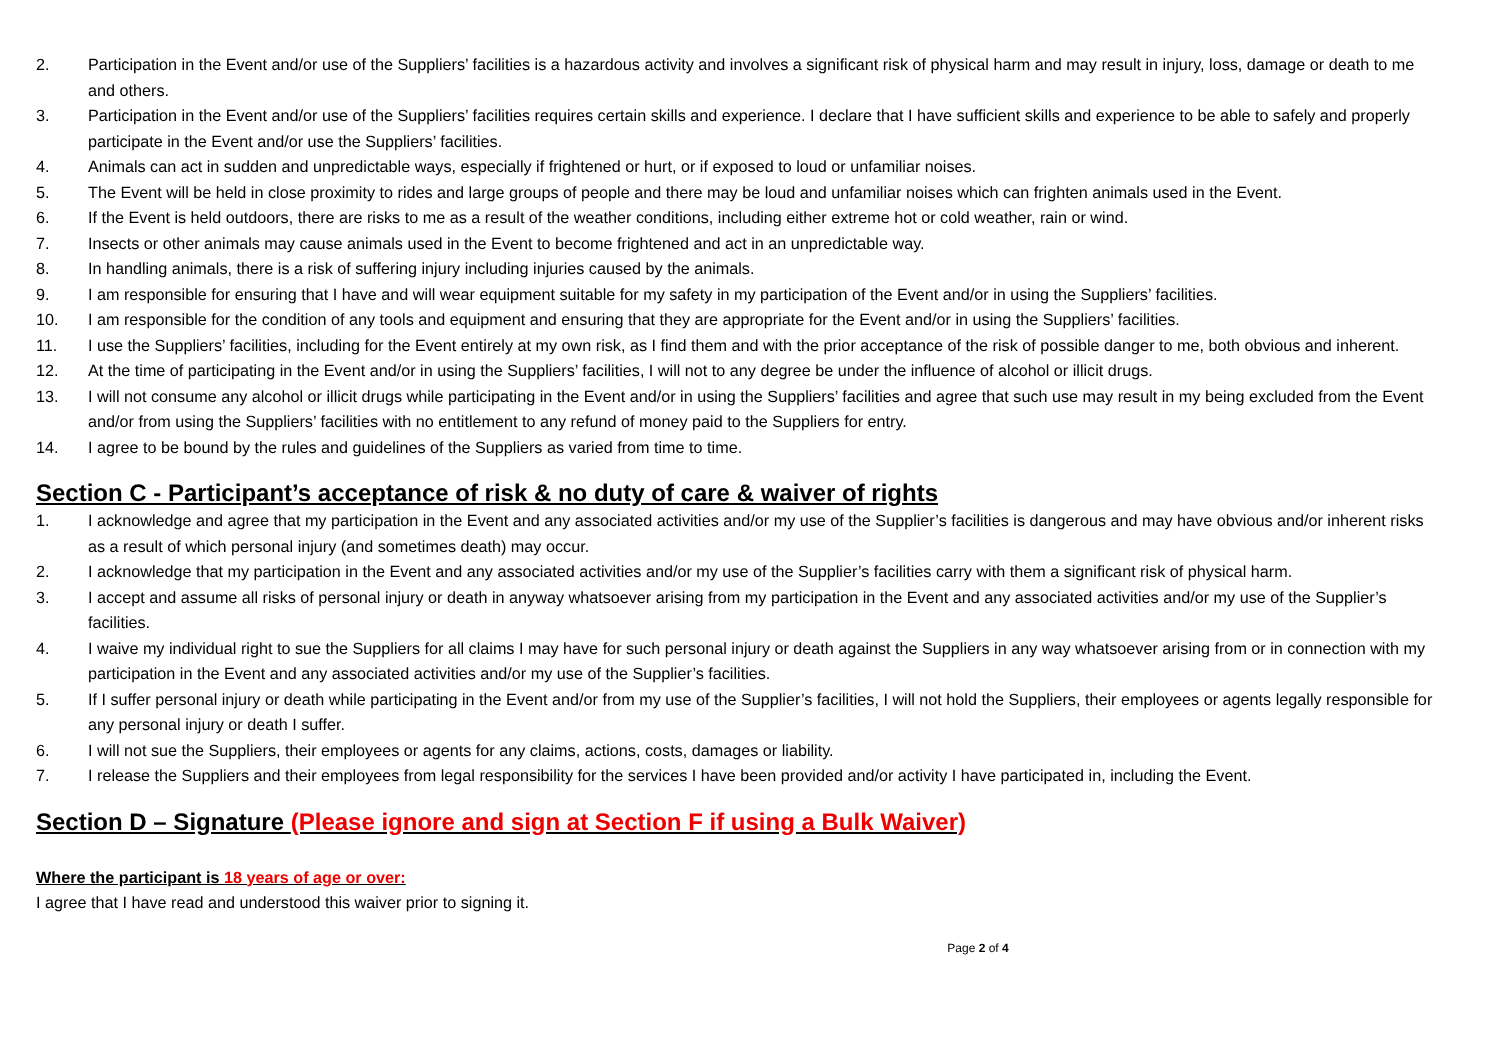2. Participation in the Event and/or use of the Suppliers’ facilities is a hazardous activity and involves a significant risk of physical harm and may result in injury, loss, damage or death to me and others.
3. Participation in the Event and/or use of the Suppliers’ facilities requires certain skills and experience. I declare that I have sufficient skills and experience to be able to safely and properly participate in the Event and/or use the Suppliers’ facilities.
4. Animals can act in sudden and unpredictable ways, especially if frightened or hurt, or if exposed to loud or unfamiliar noises.
5. The Event will be held in close proximity to rides and large groups of people and there may be loud and unfamiliar noises which can frighten animals used in the Event.
6. If the Event is held outdoors, there are risks to me as a result of the weather conditions, including either extreme hot or cold weather, rain or wind.
7. Insects or other animals may cause animals used in the Event to become frightened and act in an unpredictable way.
8. In handling animals, there is a risk of suffering injury including injuries caused by the animals.
9. I am responsible for ensuring that I have and will wear equipment suitable for my safety in my participation of the Event and/or in using the Suppliers’ facilities.
10. I am responsible for the condition of any tools and equipment and ensuring that they are appropriate for the Event and/or in using the Suppliers’ facilities.
11. I use the Suppliers’ facilities, including for the Event entirely at my own risk, as I find them and with the prior acceptance of the risk of possible danger to me, both obvious and inherent.
12. At the time of participating in the Event and/or in using the Suppliers’ facilities, I will not to any degree be under the influence of alcohol or illicit drugs.
13. I will not consume any alcohol or illicit drugs while participating in the Event and/or in using the Suppliers’ facilities and agree that such use may result in my being excluded from the Event and/or from using the Suppliers’ facilities with no entitlement to any refund of money paid to the Suppliers for entry.
14. I agree to be bound by the rules and guidelines of the Suppliers as varied from time to time.
Section C - Participant’s acceptance of risk & no duty of care & waiver of rights
1. I acknowledge and agree that my participation in the Event and any associated activities and/or my use of the Supplier’s facilities is dangerous and may have obvious and/or inherent risks as a result of which personal injury (and sometimes death) may occur.
2. I acknowledge that my participation in the Event and any associated activities and/or my use of the Supplier’s facilities carry with them a significant risk of physical harm.
3. I accept and assume all risks of personal injury or death in anyway whatsoever arising from my participation in the Event and any associated activities and/or my use of the Supplier’s facilities.
4. I waive my individual right to sue the Suppliers for all claims I may have for such personal injury or death against the Suppliers in any way whatsoever arising from or in connection with my participation in the Event and any associated activities and/or my use of the Supplier’s facilities.
5. If I suffer personal injury or death while participating in the Event and/or from my use of the Supplier’s facilities, I will not hold the Suppliers, their employees or agents legally responsible for any personal injury or death I suffer.
6. I will not sue the Suppliers, their employees or agents for any claims, actions, costs, damages or liability.
7. I release the Suppliers and their employees from legal responsibility for the services I have been provided and/or activity I have participated in, including the Event.
Section D – Signature (Please ignore and sign at Section F if using a Bulk Waiver)
Where the participant is 18 years of age or over:
I agree that I have read and understood this waiver prior to signing it.
Page 2 of 4